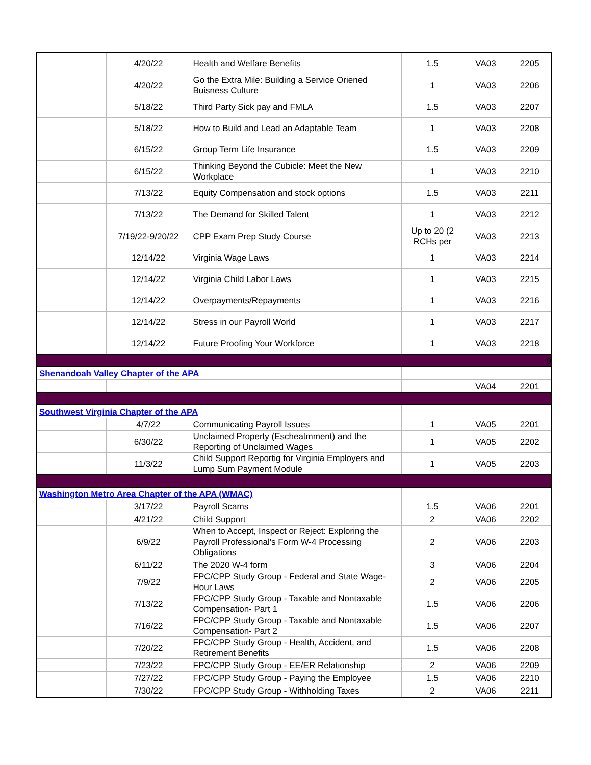| | 4/20/22 | Health and Welfare Benefits | 1.5 | VA03 | 2205 |
| | 4/20/22 | Go the Extra Mile: Building a Service Oriened Buisness Culture | 1 | VA03 | 2206 |
| | 5/18/22 | Third Party Sick pay and FMLA | 1.5 | VA03 | 2207 |
| | 5/18/22 | How to Build and Lead an Adaptable Team | 1 | VA03 | 2208 |
| | 6/15/22 | Group Term Life Insurance | 1.5 | VA03 | 2209 |
| | 6/15/22 | Thinking Beyond the Cubicle: Meet the New Workplace | 1 | VA03 | 2210 |
| | 7/13/22 | Equity Compensation and stock options | 1.5 | VA03 | 2211 |
| | 7/13/22 | The Demand for Skilled Talent | 1 | VA03 | 2212 |
| | 7/19/22-9/20/22 | CPP Exam Prep Study Course | Up to 20 (2 RCHs per | VA03 | 2213 |
| | 12/14/22 | Virginia Wage Laws | 1 | VA03 | 2214 |
| | 12/14/22 | Virginia Child Labor Laws | 1 | VA03 | 2215 |
| | 12/14/22 | Overpayments/Repayments | 1 | VA03 | 2216 |
| | 12/14/22 | Stress in our Payroll World | 1 | VA03 | 2217 |
| | 12/14/22 | Future Proofing Your Workforce | 1 | VA03 | 2218 |
| 0 | | | | | |
| Shenandoah Valley Chapter of the APA | | | | | |
| | | | | VA04 | 2201 |
| Southwest Virginia Chapter of the APA | | | | | |
| | 4/7/22 | Communicating Payroll Issues | 1 | VA05 | 2201 |
| | 6/30/22 | Unclaimed Property (Escheatmment) and the Reporting of Unclaimed Wages | 1 | VA05 | 2202 |
| | 11/3/22 | Child Support Reportig for Virginia Employers and Lump Sum Payment Module | 1 | VA05 | 2203 |
| Washington Metro Area Chapter of the APA (WMAC) | | | | | |
| | 3/17/22 | Payroll Scams | 1.5 | VA06 | 2201 |
| | 4/21/22 | Child Support | 2 | VA06 | 2202 |
| | 6/9/22 | When to Accept, Inspect or Reject: Exploring the Payroll Professional's Form W-4 Processing Obligations | 2 | VA06 | 2203 |
| | 6/11/22 | The 2020 W-4 form | 3 | VA06 | 2204 |
| | 7/9/22 | FPC/CPP Study Group - Federal and State Wage-Hour Laws | 2 | VA06 | 2205 |
| | 7/13/22 | FPC/CPP Study Group - Taxable and Nontaxable Compensation- Part 1 | 1.5 | VA06 | 2206 |
| | 7/16/22 | FPC/CPP Study Group - Taxable and Nontaxable Compensation- Part 2 | 1.5 | VA06 | 2207 |
| | 7/20/22 | FPC/CPP Study Group - Health, Accident, and Retirement Benefits | 1.5 | VA06 | 2208 |
| | 7/23/22 | FPC/CPP Study Group - EE/ER Relationship | 2 | VA06 | 2209 |
| | 7/27/22 | FPC/CPP Study Group - Paying the Employee | 1.5 | VA06 | 2210 |
| | 7/30/22 | FPC/CPP Study Group - Withholding Taxes | 2 | VA06 | 2211 |